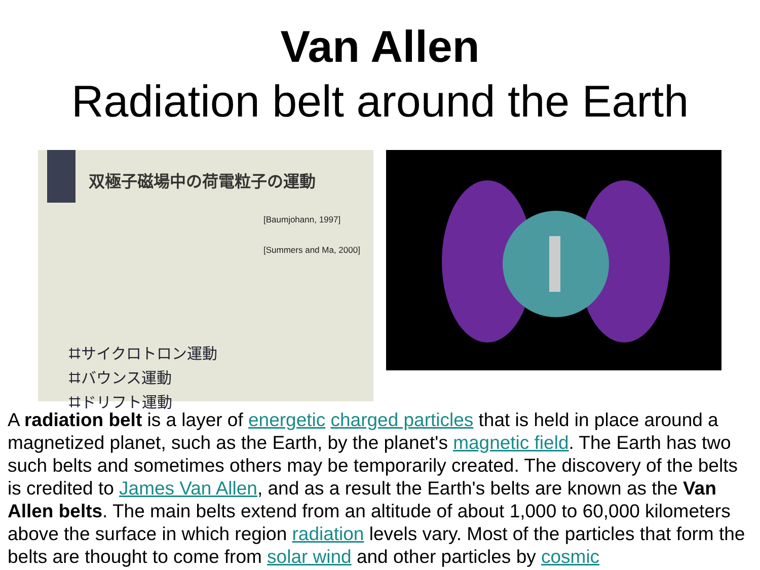Van Allen
Radiation belt around the Earth
双極子磁場中の荷電粒子の運動
[Baumjohann, 1997]
[Summers and Ma, 2000]
⌗サイクロトロン運動
⌗バウンス運動
⌗ドリフト運動
A radiation belt is a layer of energetic charged particles that is held in place around a magnetized planet, such as the Earth, by the planet's magnetic field. The Earth has two such belts and sometimes others may be temporarily created. The discovery of the belts is credited to James Van Allen, and as a result the Earth's belts are known as the Van Allen belts. The main belts extend from an altitude of about 1,000 to 60,000 kilometers above the surface in which region radiation levels vary. Most of the particles that form the belts are thought to come from solar wind and other particles by cosmic